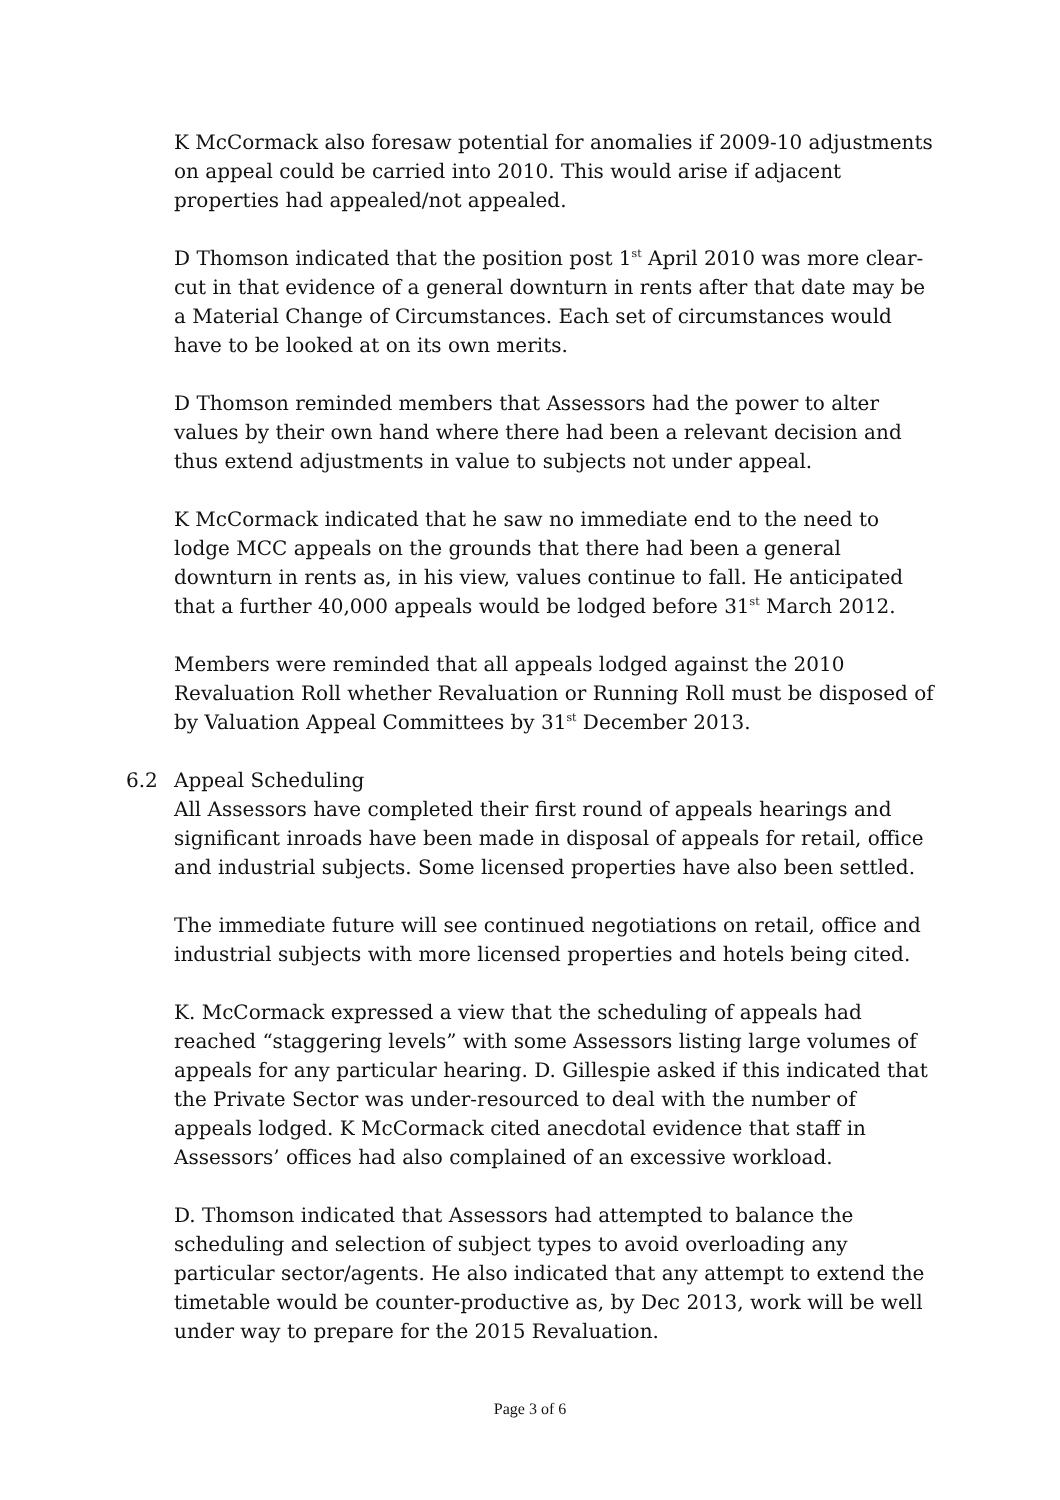K McCormack also foresaw potential for anomalies if 2009-10 adjustments on appeal could be carried into 2010. This would arise if adjacent properties had appealed/not appealed.
D Thomson indicated that the position post 1<sup>st</sup> April 2010 was more clear-cut in that evidence of a general downturn in rents after that date may be a Material Change of Circumstances. Each set of circumstances would have to be looked at on its own merits.
D Thomson reminded members that Assessors had the power to alter values by their own hand where there had been a relevant decision and thus extend adjustments in value to subjects not under appeal.
K McCormack indicated that he saw no immediate end to the need to lodge MCC appeals on the grounds that there had been a general downturn in rents as, in his view, values continue to fall. He anticipated that a further 40,000 appeals would be lodged before 31<sup>st</sup> March 2012.
Members were reminded that all appeals lodged against the 2010 Revaluation Roll whether Revaluation or Running Roll must be disposed of by Valuation Appeal Committees by 31<sup>st</sup> December 2013.
6.2 Appeal Scheduling
All Assessors have completed their first round of appeals hearings and significant inroads have been made in disposal of appeals for retail, office and industrial subjects. Some licensed properties have also been settled.
The immediate future will see continued negotiations on retail, office and industrial subjects with more licensed properties and hotels being cited.
K. McCormack expressed a view that the scheduling of appeals had reached “staggering levels” with some Assessors listing large volumes of appeals for any particular hearing. D. Gillespie asked if this indicated that the Private Sector was under-resourced to deal with the number of appeals lodged. K McCormack cited anecdotal evidence that staff in Assessors’ offices had also complained of an excessive workload.
D. Thomson indicated that Assessors had attempted to balance the scheduling and selection of subject types to avoid overloading any particular sector/agents. He also indicated that any attempt to extend the timetable would be counter-productive as, by Dec 2013, work will be well under way to prepare for the 2015 Revaluation.
Page 3 of 6